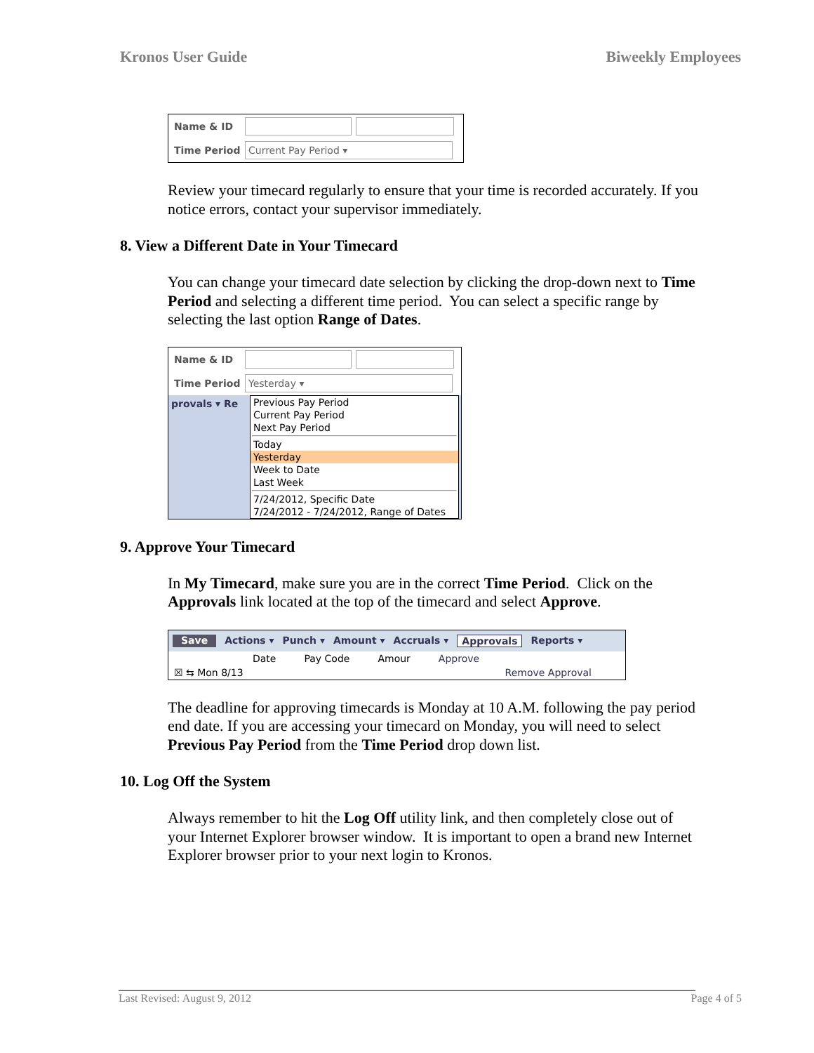Kronos User Guide Biweekly Employees
Name & ID
Time Period Current Pay Period ▾
Review your timecard regularly to ensure that your time is recorded accurately. If you notice errors, contact your supervisor immediately.
8. View a Different Date in Your Timecard
You can change your timecard date selection by clicking the drop-down next to Time Period and selecting a different time period. You can select a specific range by selecting the last option Range of Dates.
Name & ID
Time Period Yesterday ▾
provals ▾ Re
Previous Pay Period
Current Pay Period
Next Pay Period
Today
Yesterday
Week to Date
Last Week
7/24/2012, Specific Date
7/24/2012 - 7/24/2012, Range of Dates
9. Approve Your Timecard
In My Timecard, make sure you are in the correct Time Period. Click on the Approvals link located at the top of the timecard and select Approve.
Save Actions ▾ Punch ▾ Amount ▾ Accruals ▾ Approvals Reports ▾
Date Pay Code Amour Approve
☒ ⇆ Mon 8/13 Remove Approval
The deadline for approving timecards is Monday at 10 A.M. following the pay period end date. If you are accessing your timecard on Monday, you will need to select Previous Pay Period from the Time Period drop down list.
10. Log Off the System
Always remember to hit the Log Off utility link, and then completely close out of your Internet Explorer browser window. It is important to open a brand new Internet Explorer browser prior to your next login to Kronos.
Last Revised: August 9, 2012 Page 4 of 5